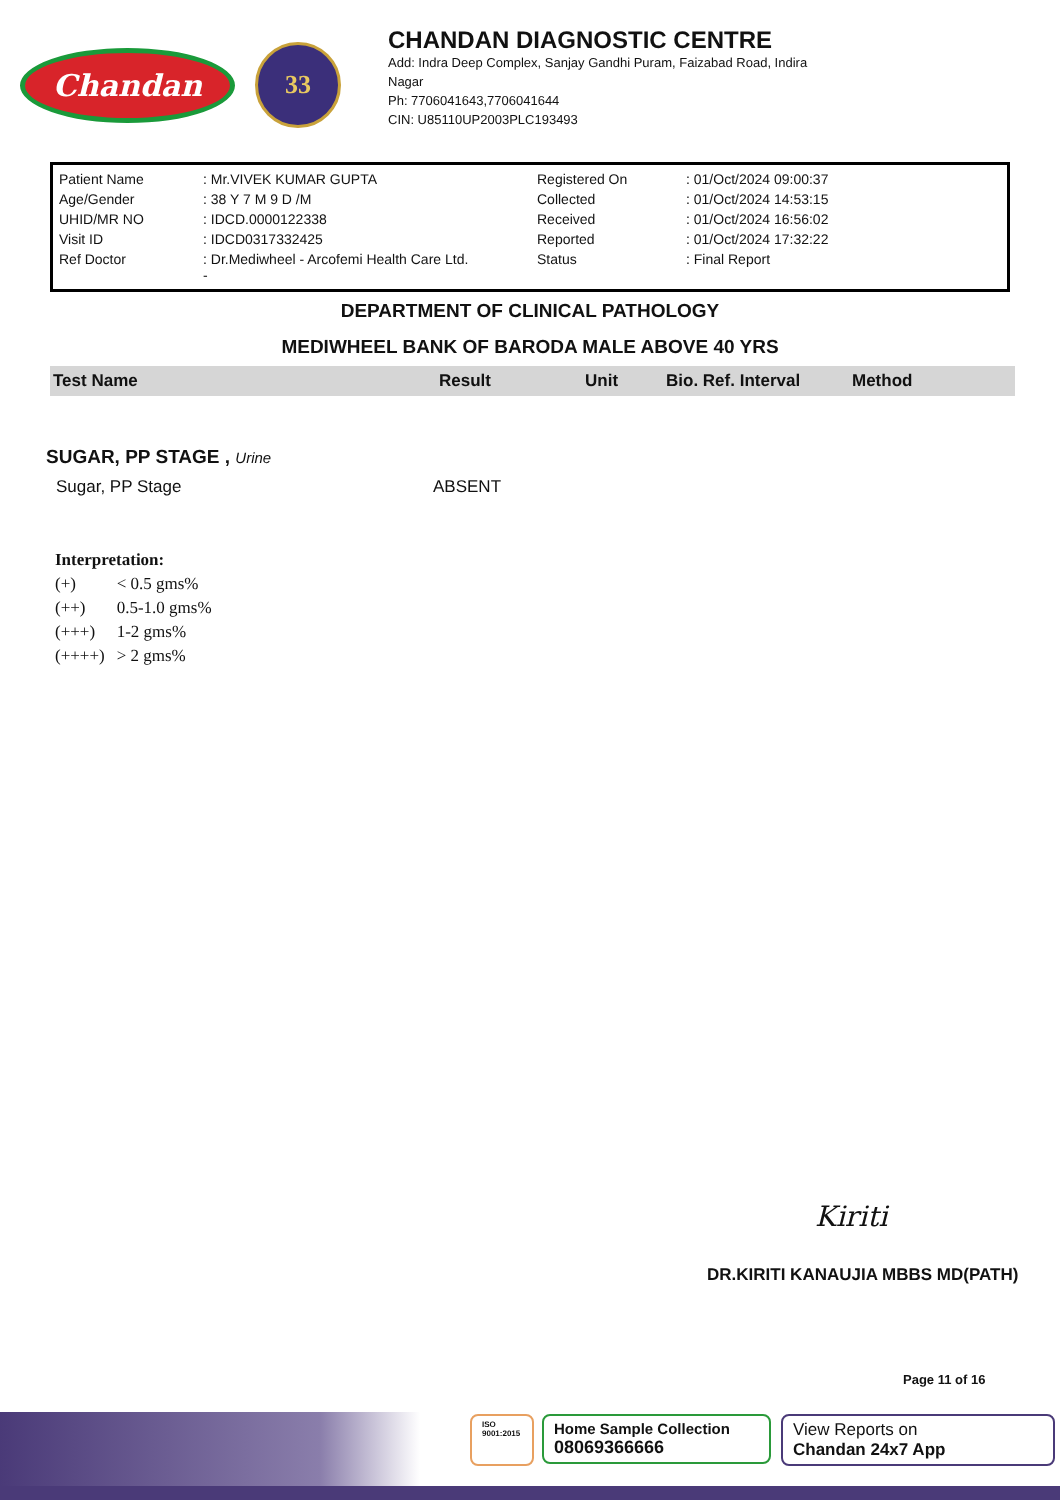Chandan
33
CHANDAN DIAGNOSTIC CENTRE
Add: Indra Deep Complex, Sanjay Gandhi Puram, Faizabad Road, Indira
Nagar
Ph: 7706041643,7706041644
CIN: U85110UP2003PLC193493
| Patient Name | : Mr.VIVEK KUMAR GUPTA | Registered On | : 01/Oct/2024 09:00:37 |
| Age/Gender | : 38 Y 7 M 9 D /M | Collected | : 01/Oct/2024 14:53:15 |
| UHID/MR NO | : IDCD.0000122338 | Received | : 01/Oct/2024 16:56:02 |
| Visit ID | : IDCD0317332425 | Reported | : 01/Oct/2024 17:32:22 |
| Ref Doctor | : Dr.Mediwheel - Arcofemi Health Care Ltd. - | Status | : Final Report |
DEPARTMENT OF CLINICAL PATHOLOGY
MEDIWHEEL BANK OF BARODA MALE ABOVE 40 YRS
| Test Name | Result | Unit | Bio. Ref. Interval | Method |
SUGAR, PP STAGE , Urine
| Sugar, PP Stage | ABSENT |
Interpretation:
| (+) | < 0.5 gms% |
| (++) | 0.5-1.0 gms% |
| (+++) | 1-2 gms% |
| (++++) | > 2 gms% |
Kiriti
DR.KIRITI KANAUJIA MBBS MD(PATH)
Page 11 of 16
ISO 9001:2015
Home Sample Collection
08069366666
View Reports on
Chandan 24x7 App